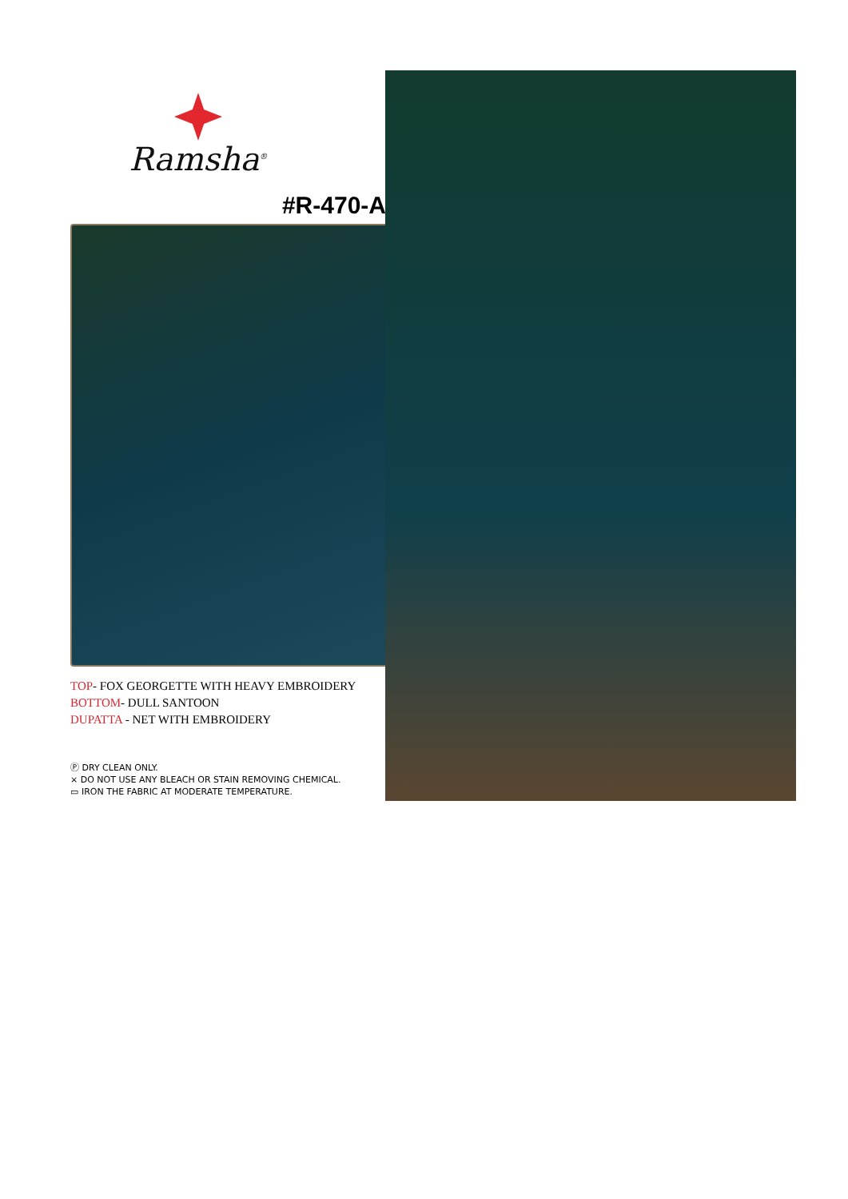Ramsha<sup>®</sup>
#R-470-A
TOP- FOX GEORGETTE WITH HEAVY EMBROIDERY
BOTTOM- DULL SANTOON
DUPATTA - NET WITH EMBROIDERY
Ⓟ DRY CLEAN ONLY.
⨯ DO NOT USE ANY BLEACH OR STAIN REMOVING CHEMICAL.
▭ IRON THE FABRIC AT MODERATE TEMPERATURE.